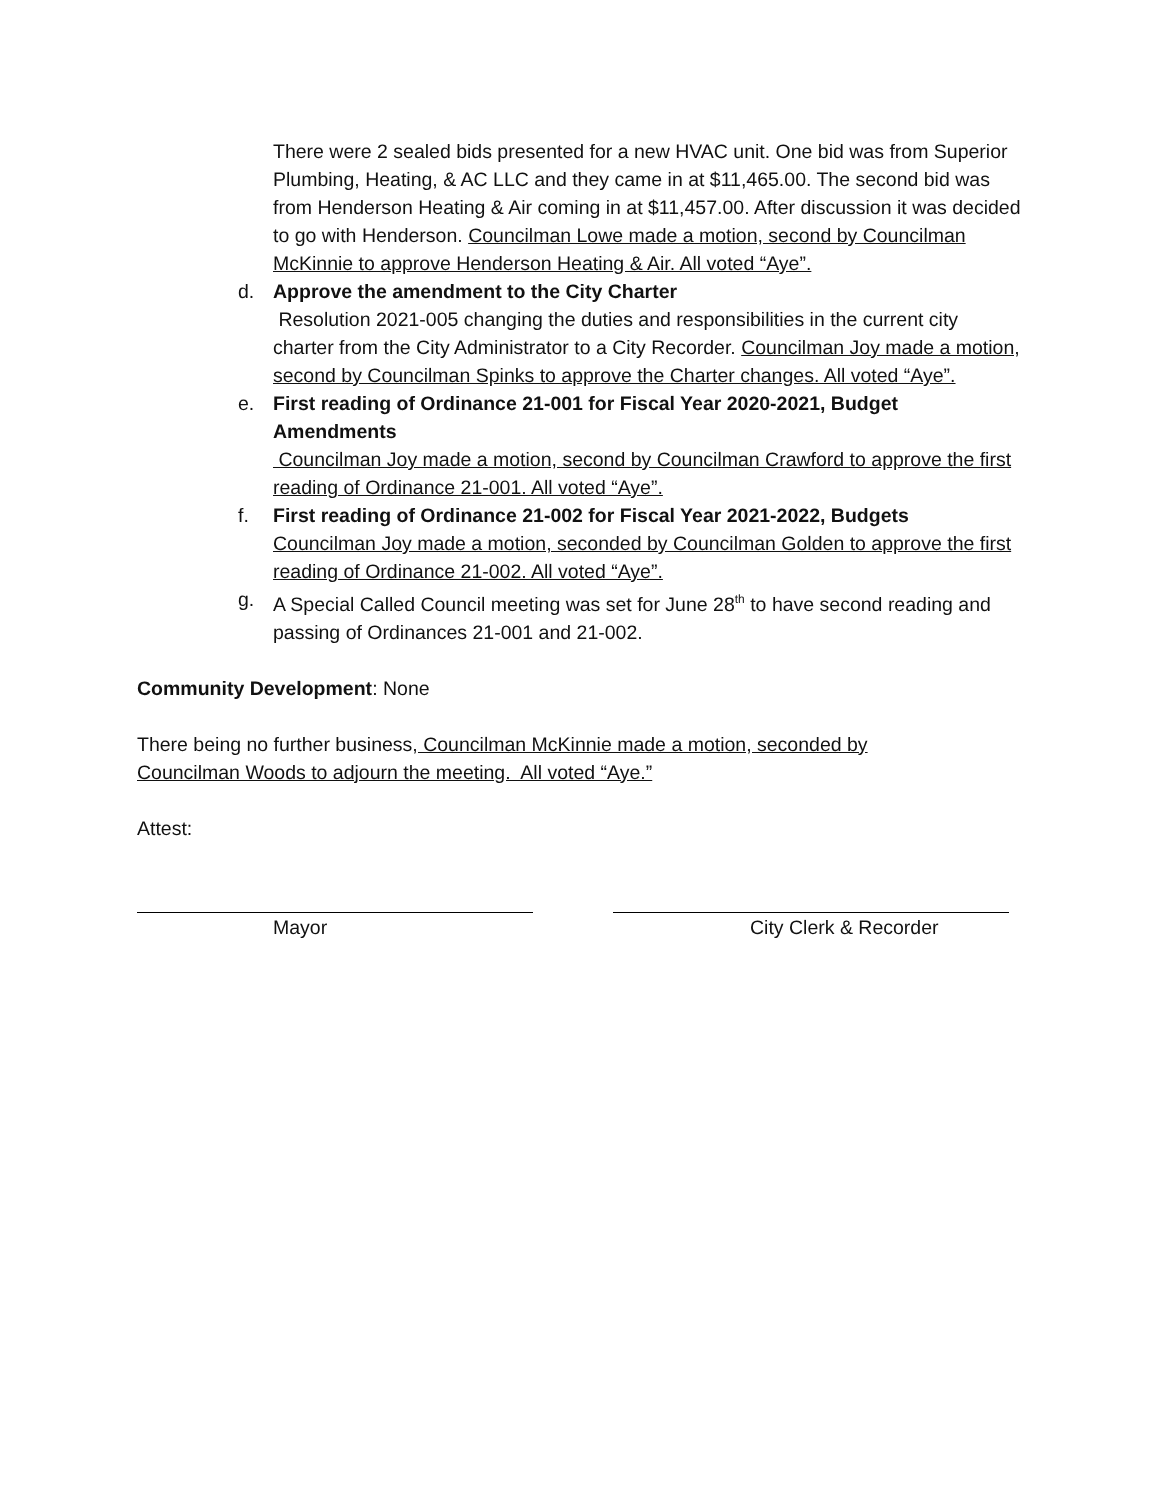There were 2 sealed bids presented for a new HVAC unit. One bid was from Superior Plumbing, Heating, & AC LLC and they came in at $11,465.00. The second bid was from Henderson Heating & Air coming in at $11,457.00. After discussion it was decided to go with Henderson. Councilman Lowe made a motion, second by Councilman McKinnie to approve Henderson Heating & Air. All voted “Aye”.
d. Approve the amendment to the City Charter
Resolution 2021-005 changing the duties and responsibilities in the current city charter from the City Administrator to a City Recorder. Councilman Joy made a motion, second by Councilman Spinks to approve the Charter changes. All voted “Aye”.
e. First reading of Ordinance 21-001 for Fiscal Year 2020-2021, Budget Amendments
Councilman Joy made a motion, second by Councilman Crawford to approve the first reading of Ordinance 21-001. All voted “Aye”.
f. First reading of Ordinance 21-002 for Fiscal Year 2021-2022, Budgets
Councilman Joy made a motion, seconded by Councilman Golden to approve the first reading of Ordinance 21-002. All voted “Aye”.
g. A Special Called Council meeting was set for June 28<sup>th</sup> to have second reading and passing of Ordinances 21-001 and 21-002.
Community Development: None
There being no further business, Councilman McKinnie made a motion, seconded by Councilman Woods to adjourn the meeting. All voted “Aye.”
Attest:
Mayor City Clerk & Recorder